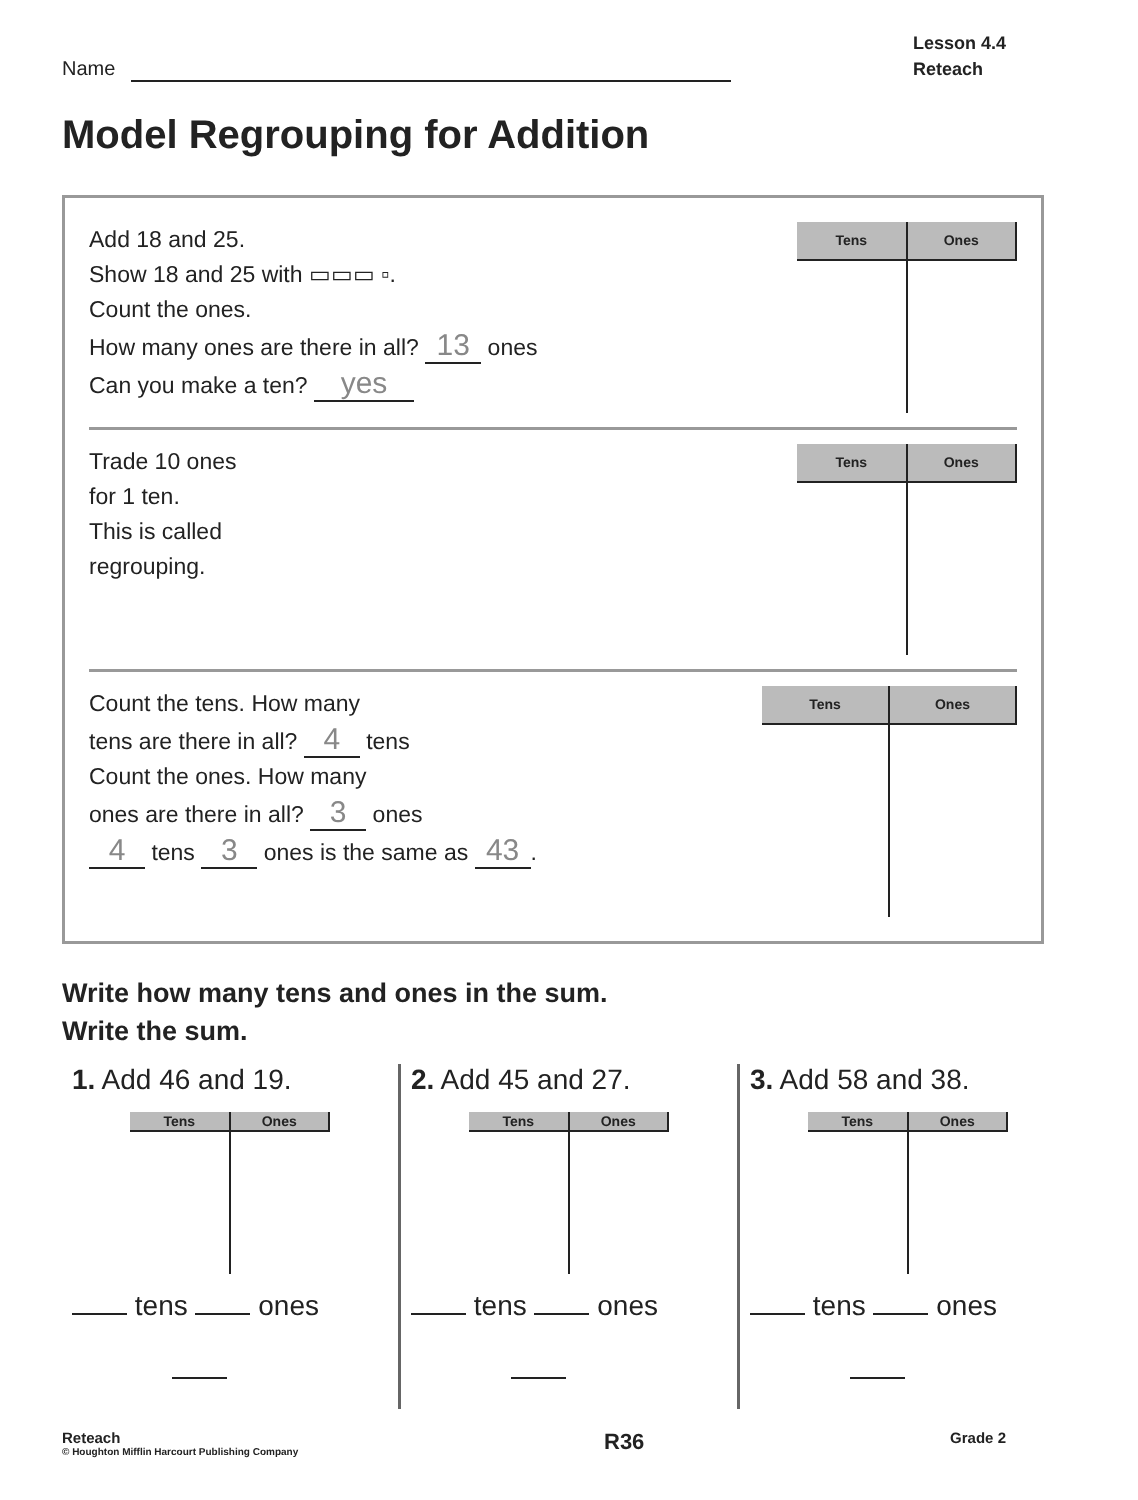Name
Lesson 4.4
Reteach
Model Regrouping for Addition
Add 18 and 25.
Show 18 and 25 with ▭▭▭ ▫.
Count the ones.
How many ones are there in all? 13 ones
Can you make a ten? yes
| Tens | Ones |
| --- | --- |
Trade 10 ones
for 1 ten.
This is called
regrouping.
| Tens | Ones |
| --- | --- |
Count the tens. How many
tens are there in all? 4 tens
Count the ones. How many
ones are there in all? 3 ones
4 tens 3 ones is the same as 43.
| Tens | Ones |
| --- | --- |
Write how many tens and ones in the sum.
Write the sum.
1. Add 46 and 19.
| Tens | Ones |
| --- | --- |
tens ones
2. Add 45 and 27.
| Tens | Ones |
| --- | --- |
tens ones
3. Add 58 and 38.
| Tens | Ones |
| --- | --- |
tens ones
Reteach
© Houghton Mifflin Harcourt Publishing Company
R36
Grade 2